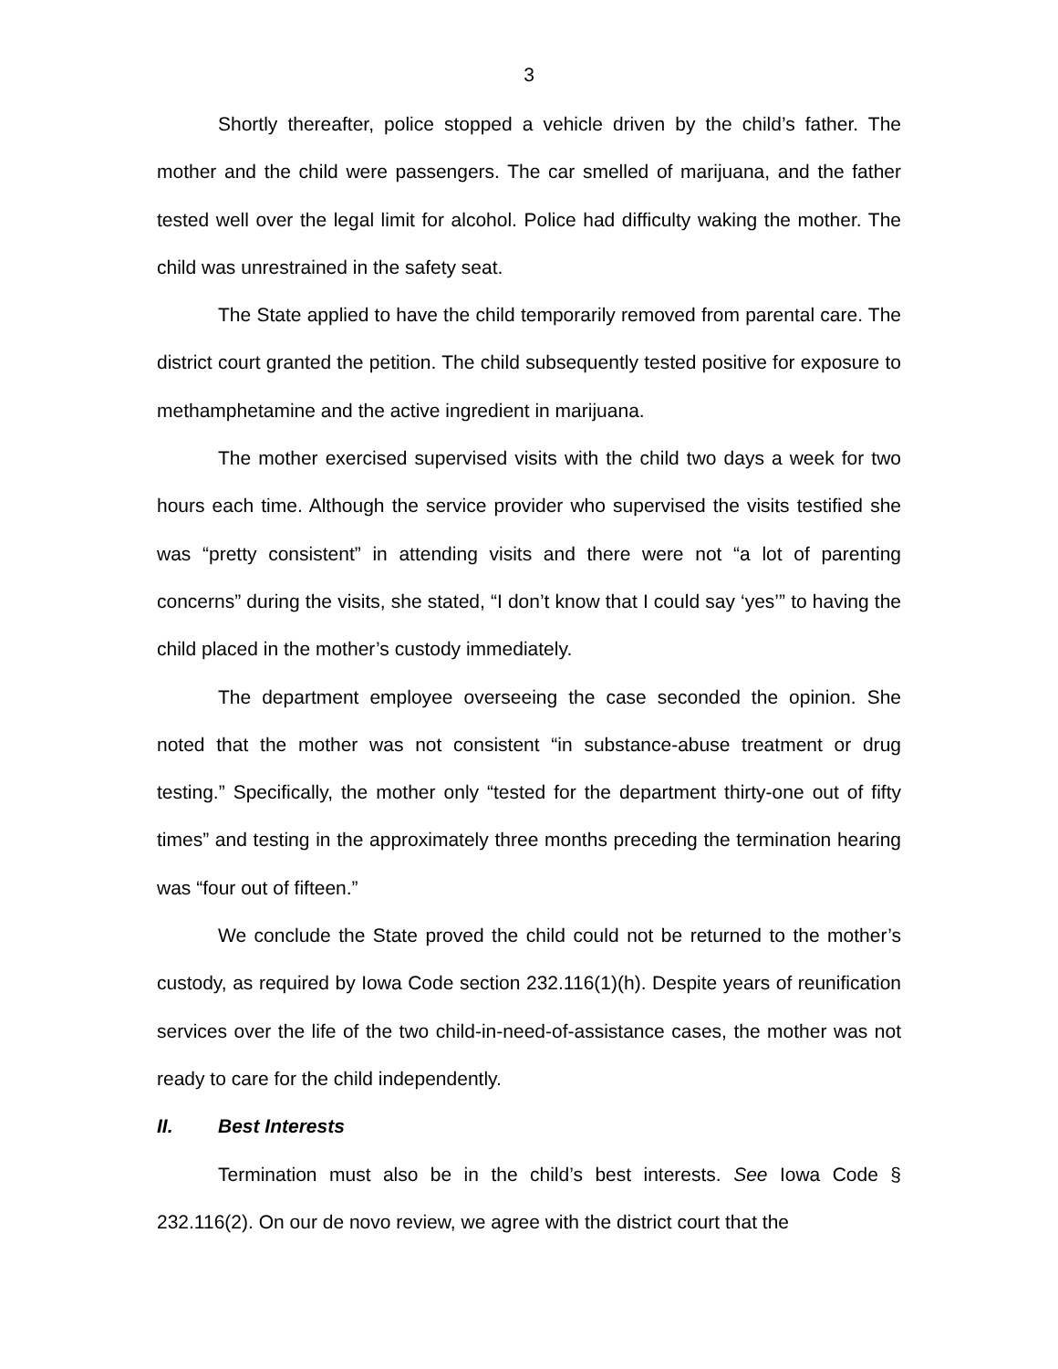3
Shortly thereafter, police stopped a vehicle driven by the child’s father. The mother and the child were passengers. The car smelled of marijuana, and the father tested well over the legal limit for alcohol. Police had difficulty waking the mother. The child was unrestrained in the safety seat.
The State applied to have the child temporarily removed from parental care. The district court granted the petition. The child subsequently tested positive for exposure to methamphetamine and the active ingredient in marijuana.
The mother exercised supervised visits with the child two days a week for two hours each time. Although the service provider who supervised the visits testified she was “pretty consistent” in attending visits and there were not “a lot of parenting concerns” during the visits, she stated, “I don’t know that I could say ‘yes’” to having the child placed in the mother’s custody immediately.
The department employee overseeing the case seconded the opinion. She noted that the mother was not consistent “in substance-abuse treatment or drug testing.” Specifically, the mother only “tested for the department thirty-one out of fifty times” and testing in the approximately three months preceding the termination hearing was “four out of fifteen.”
We conclude the State proved the child could not be returned to the mother’s custody, as required by Iowa Code section 232.116(1)(h). Despite years of reunification services over the life of the two child-in-need-of-assistance cases, the mother was not ready to care for the child independently.
II. Best Interests
Termination must also be in the child’s best interests. See Iowa Code § 232.116(2). On our de novo review, we agree with the district court that the